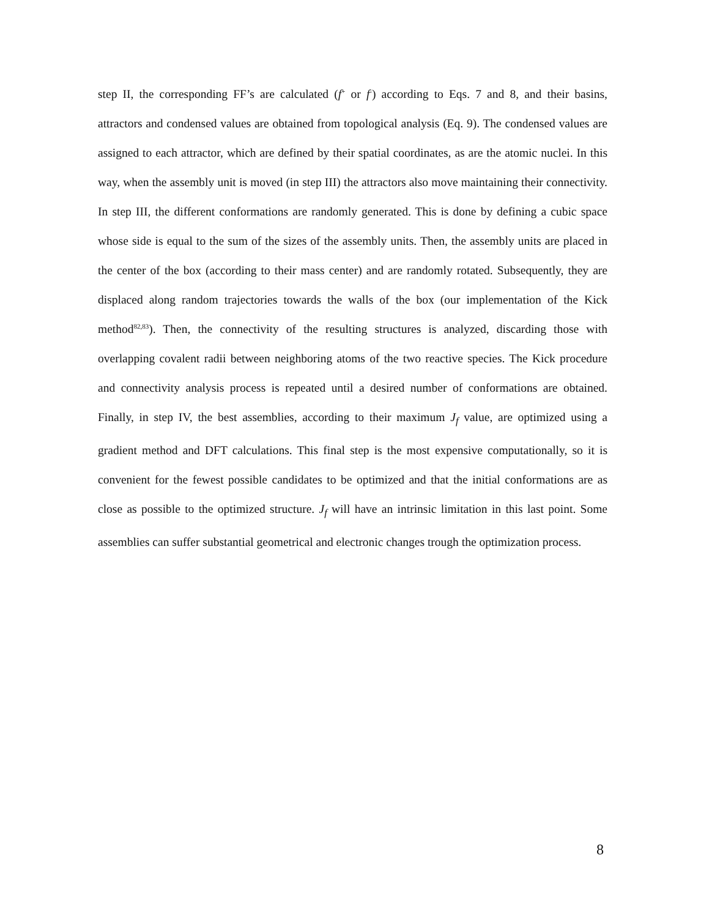step II, the corresponding FF’s are calculated (f<sup>+</sup> or f<sup>-</sup>) according to Eqs. 7 and 8, and their basins, attractors and condensed values are obtained from topological analysis (Eq. 9). The condensed values are assigned to each attractor, which are defined by their spatial coordinates, as are the atomic nuclei. In this way, when the assembly unit is moved (in step III) the attractors also move maintaining their connectivity. In step III, the different conformations are randomly generated. This is done by defining a cubic space whose side is equal to the sum of the sizes of the assembly units. Then, the assembly units are placed in the center of the box (according to their mass center) and are randomly rotated. Subsequently, they are displaced along random trajectories towards the walls of the box (our implementation of the Kick method<sup>82,83</sup>). Then, the connectivity of the resulting structures is analyzed, discarding those with overlapping covalent radii between neighboring atoms of the two reactive species. The Kick procedure and connectivity analysis process is repeated until a desired number of conformations are obtained. Finally, in step IV, the best assemblies, according to their maximum J<sub>f</sub> value, are optimized using a gradient method and DFT calculations. This final step is the most expensive computationally, so it is convenient for the fewest possible candidates to be optimized and that the initial conformations are as close as possible to the optimized structure. J<sub>f</sub> will have an intrinsic limitation in this last point. Some assemblies can suffer substantial geometrical and electronic changes trough the optimization process.
8